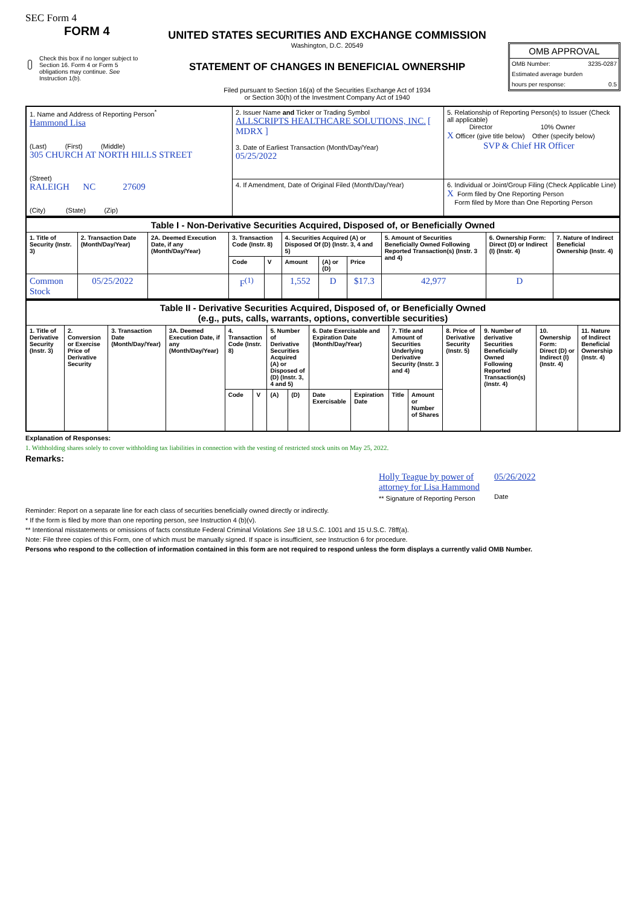SEC Form 4
FORM 4
Check this box if no longer subject to Section 16. Form 4 or Form 5 obligations may continue. See Instruction 1(b).
UNITED STATES SECURITIES AND EXCHANGE COMMISSION
Washington, D.C. 20549
STATEMENT OF CHANGES IN BENEFICIAL OWNERSHIP
Filed pursuant to Section 16(a) of the Securities Exchange Act of 1934
or Section 30(h) of the Investment Company Act of 1940
OMB APPROVAL
OMB Number: 3235-0287
Estimated average burden
hours per response: 0.5
| 1. Name and Address of Reporting Person<sup>*</sup> Hammond Lisa (Last) (First) (Middle) 305 CHURCH AT NORTH HILLS STREET (Street) RALEIGH NC 27609 (City) (State) (Zip) | 2. Issuer Name and Ticker or Trading Symbol ALLSCRIPTS HEALTHCARE SOLUTIONS, INC. [ MDRX ] 3. Date of Earliest Transaction (Month/Day/Year) 05/25/2022 | 5. Relationship of Reporting Person(s) to Issuer (Check all applicable) Director 10% Owner X Officer (give title below) Other (specify below) SVP & Chief HR Officer |
| | 4. If Amendment, Date of Original Filed (Month/Day/Year) | 6. Individual or Joint/Group Filing (Check Applicable Line) X Form filed by One Reporting Person Form filed by More than One Reporting Person |
| Table I - Non-Derivative Securities Acquired, Disposed of, or Beneficially Owned | | | | | | | | | | |
| 1. Title of Security (Instr. 3) | 2. Transaction Date (Month/Day/Year) | 2A. Deemed Execution Date, if any (Month/Day/Year) | 3. Transaction Code (Instr. 8) | | 4. Securities Acquired (A) or Disposed Of (D) (Instr. 3, 4 and 5) | | | 5. Amount of Securities Beneficially Owned Following Reported Transaction(s) (Instr. 3 and 4) | 6. Ownership Form: Direct (D) or Indirect (I) (Instr. 4) | 7. Nature of Indirect Beneficial Ownership (Instr. 4) |
| | | | Code | V | Amount | (A) or (D) | Price | | | |
| Common Stock | 05/25/2022 | | F<sup>(1)</sup> | | 1,552 | D | $17.3 | 42,977 | D | |
| Table II - Derivative Securities Acquired, Disposed of, or Beneficially Owned (e.g., puts, calls, warrants, options, convertible securities) | | | | | | | | | | | | | | | |
| 1. Title of Derivative Security (Instr. 3) | 2. Conversion or Exercise Price of Derivative Security | 3. Transaction Date (Month/Day/Year) | 3A. Deemed Execution Date, if any (Month/Day/Year) | 4. Transaction Code (Instr. 8) | | 5. Number of Derivative Securities Acquired (A) or Disposed of (D) (Instr. 3, 4 and 5) | | 6. Date Exercisable and Expiration Date (Month/Day/Year) | | 7. Title and Amount of Securities Underlying Derivative Security (Instr. 3 and 4) | | 8. Price of Derivative Security (Instr. 5) | 9. Number of derivative Securities Beneficially Owned Following Reported Transaction(s) (Instr. 4) | 10. Ownership Form: Direct (D) or Indirect (I) (Instr. 4) | 11. Nature of Indirect Beneficial Ownership (Instr. 4) |
| | | | | Code | V | (A) | (D) | Date Exercisable | Expiration Date | Title | Amount or Number of Shares | | | | |
Explanation of Responses:
1. Withholding shares solely to cover withholding tax liabilities in connection with the vesting of restricted stock units on May 25, 2022.
Remarks:
Holly Teague by power of
attorney for Lisa Hammond
** Signature of Reporting Person
05/26/2022
Date
Reminder: Report on a separate line for each class of securities beneficially owned directly or indirectly.
* If the form is filed by more than one reporting person, see Instruction 4 (b)(v).
** Intentional misstatements or omissions of facts constitute Federal Criminal Violations See 18 U.S.C. 1001 and 15 U.S.C. 78ff(a).
Note: File three copies of this Form, one of which must be manually signed. If space is insufficient, see Instruction 6 for procedure.
Persons who respond to the collection of information contained in this form are not required to respond unless the form displays a currently valid OMB Number.